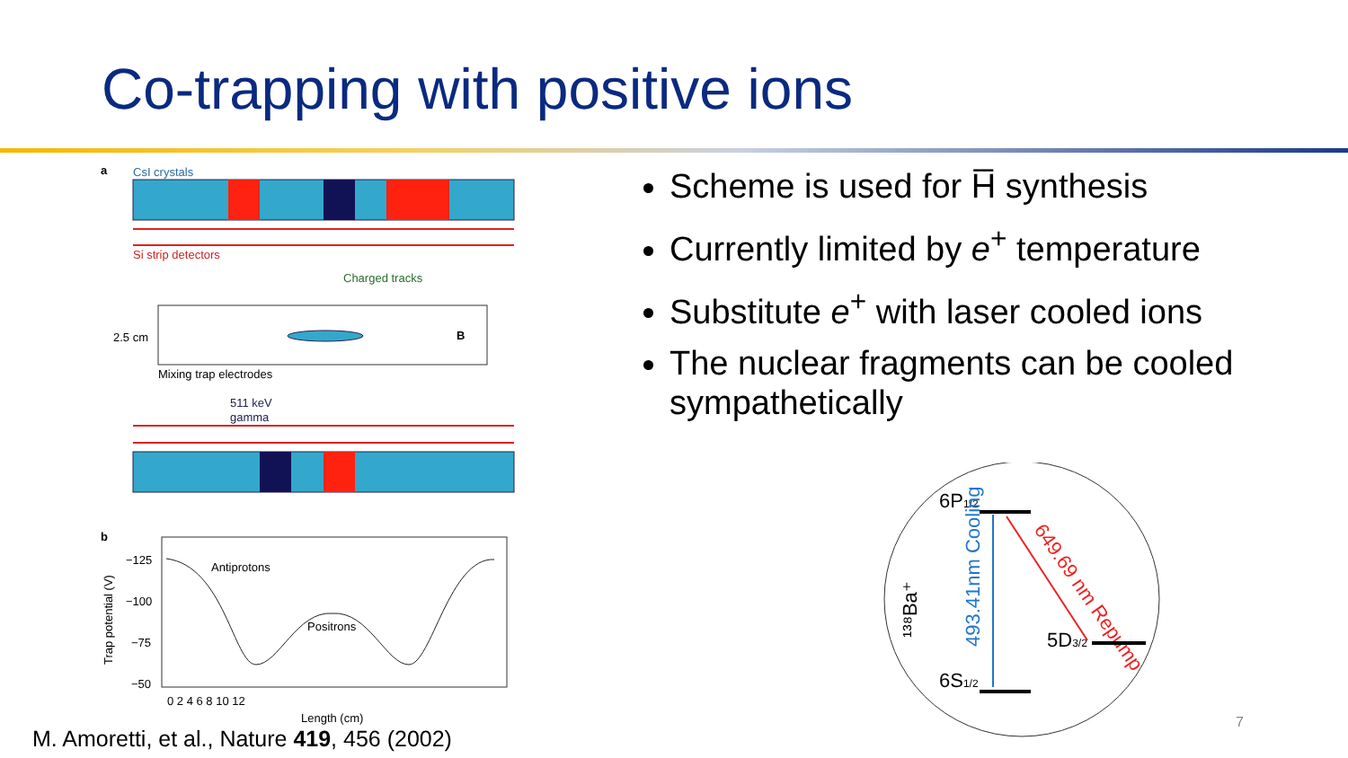Co-trapping with positive ions
a
CsI crystals
Si strip detectors
Charged tracks
2.5 cm
B
Mixing trap electrodes
511 keV
gamma
b
−125
−100
−75
−50
Antiprotons
Positrons
0 2 4 6 8 10 12
Length (cm)
Trap potential (V)
Scheme is used for H̅ synthesis
Currently limited by e<sup>+</sup> temperature
Substitute e<sup>+</sup> with laser cooled ions
The nuclear fragments can be cooled sympathetically
6P1/2
¹³⁸Ba⁺
493.41nm Cooling
649.69 nm Repump
5D3/2
6S1/2
M. Amoretti, et al., Nature 419, 456 (2002)
7